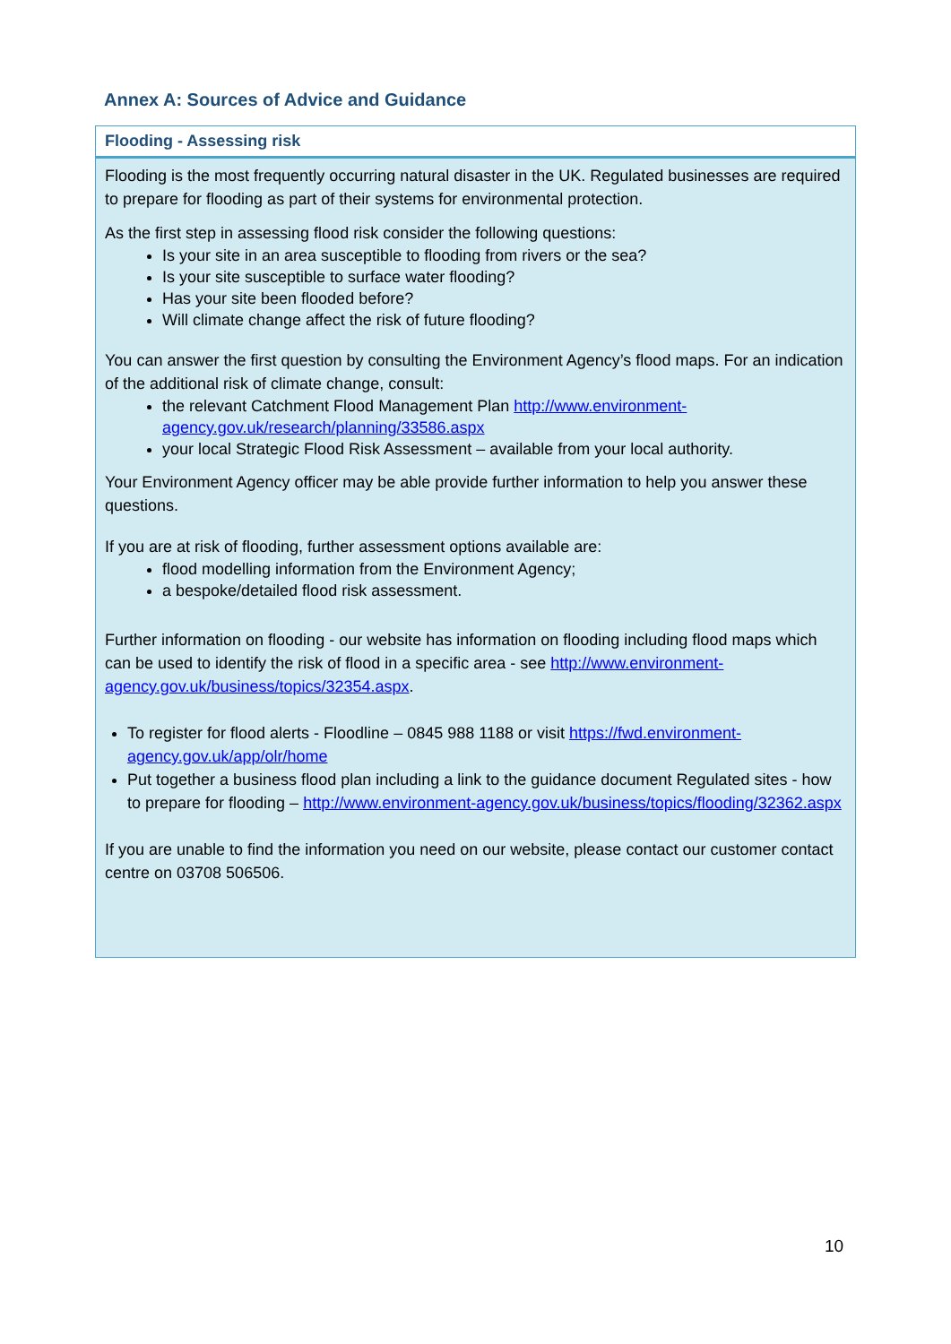Annex A: Sources of Advice and Guidance
Flooding - Assessing risk
Flooding is the most frequently occurring natural disaster in the UK. Regulated businesses are required to prepare for flooding as part of their systems for environmental protection.
As the first step in assessing flood risk consider the following questions:
Is your site in an area susceptible to flooding from rivers or the sea?
Is your site susceptible to surface water flooding?
Has your site been flooded before?
Will climate change affect the risk of future flooding?
You can answer the first question by consulting the Environment Agency’s flood maps. For an indication of the additional risk of climate change, consult:
the relevant Catchment Flood Management Plan http://www.environment-agency.gov.uk/research/planning/33586.aspx
your local Strategic Flood Risk Assessment – available from your local authority.
Your Environment Agency officer may be able provide further information to help you answer these questions.
If you are at risk of flooding, further assessment options available are:
flood modelling information from the Environment Agency;
a bespoke/detailed flood risk assessment.
Further information on flooding - our website has information on flooding including flood maps which can be used to identify the risk of flood in a specific area - see http://www.environment-agency.gov.uk/business/topics/32354.aspx.
To register for flood alerts - Floodline – 0845 988 1188 or visit https://fwd.environment-agency.gov.uk/app/olr/home
Put together a business flood plan including a link to the guidance document Regulated sites - how to prepare for flooding – http://www.environment-agency.gov.uk/business/topics/flooding/32362.aspx
If you are unable to find the information you need on our website, please contact our customer contact centre on 03708 506506.
10